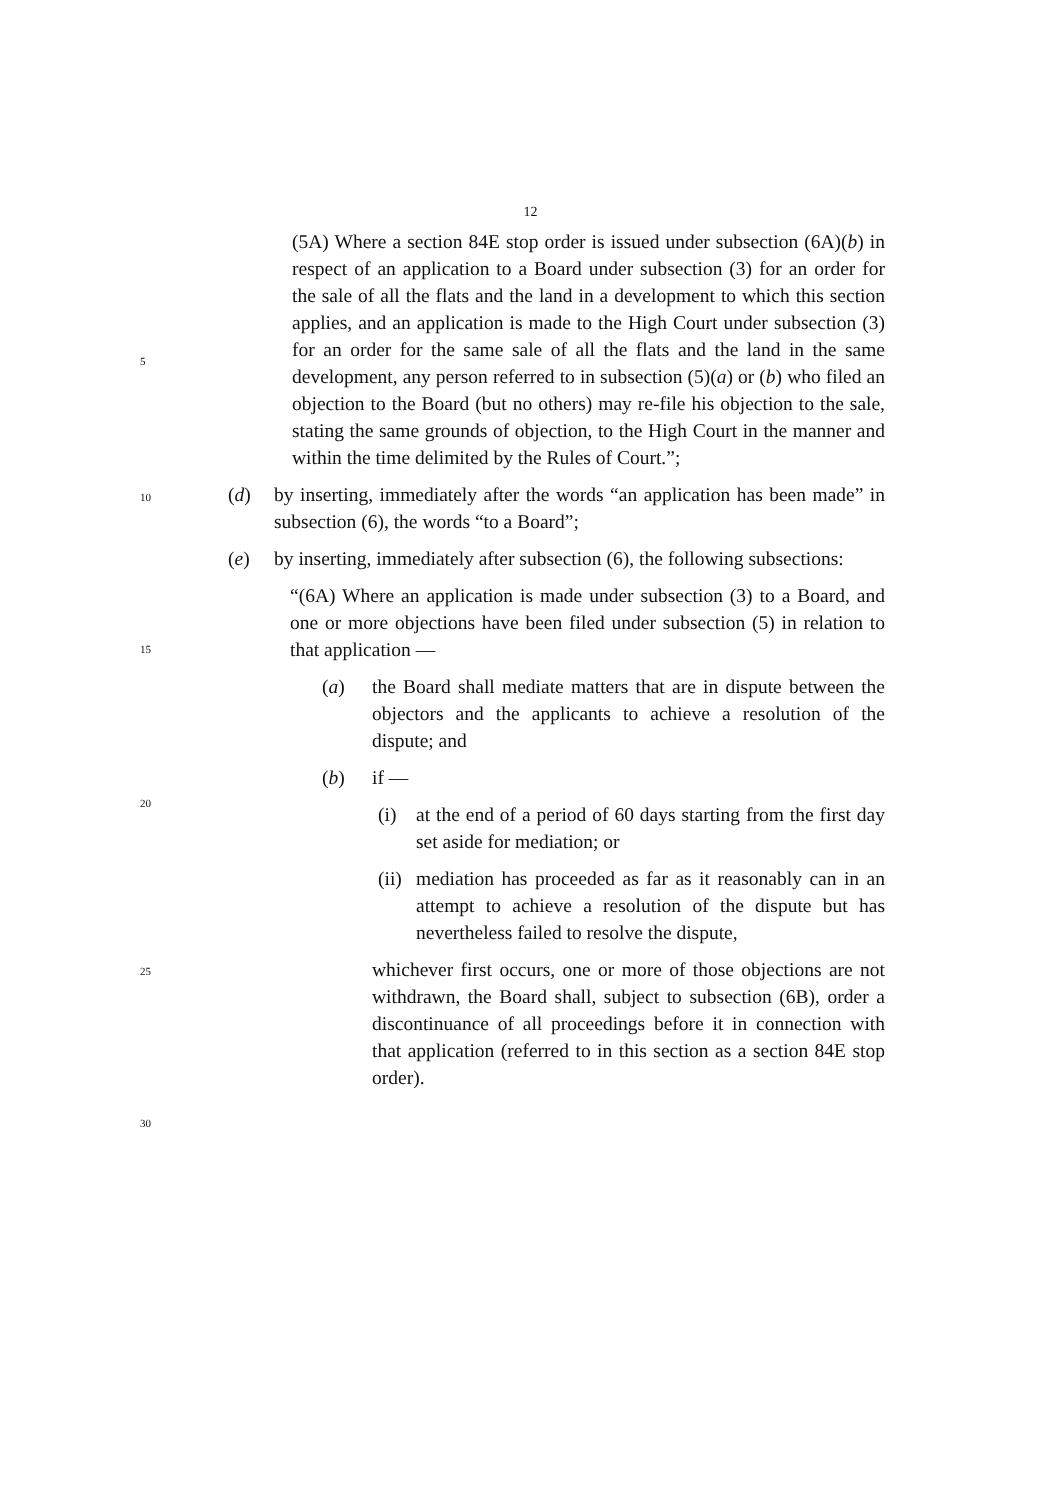12
(5A) Where a section 84E stop order is issued under subsection (6A)(b) in respect of an application to a Board under subsection (3) for an order for the sale of all the flats and the land in a development to which this section applies, and an application is made to the High Court under subsection (3) for an order for the same sale of all the flats and the land in the same development, any person referred to in subsection (5)(a) or (b) who filed an objection to the Board (but no others) may re-file his objection to the sale, stating the same grounds of objection, to the High Court in the manner and within the time delimited by the Rules of Court.”;
(d) by inserting, immediately after the words “an application has been made” in subsection (6), the words “to a Board”;
(e) by inserting, immediately after subsection (6), the following subsections:
“(6A) Where an application is made under subsection (3) to a Board, and one or more objections have been filed under subsection (5) in relation to that application —
(a) the Board shall mediate matters that are in dispute between the objectors and the applicants to achieve a resolution of the dispute; and
(b) if —
(i) at the end of a period of 60 days starting from the first day set aside for mediation; or
(ii) mediation has proceeded as far as it reasonably can in an attempt to achieve a resolution of the dispute but has nevertheless failed to resolve the dispute,
whichever first occurs, one or more of those objections are not withdrawn, the Board shall, subject to subsection (6B), order a discontinuance of all proceedings before it in connection with that application (referred to in this section as a section 84E stop order).
5
10
15
20
25
30